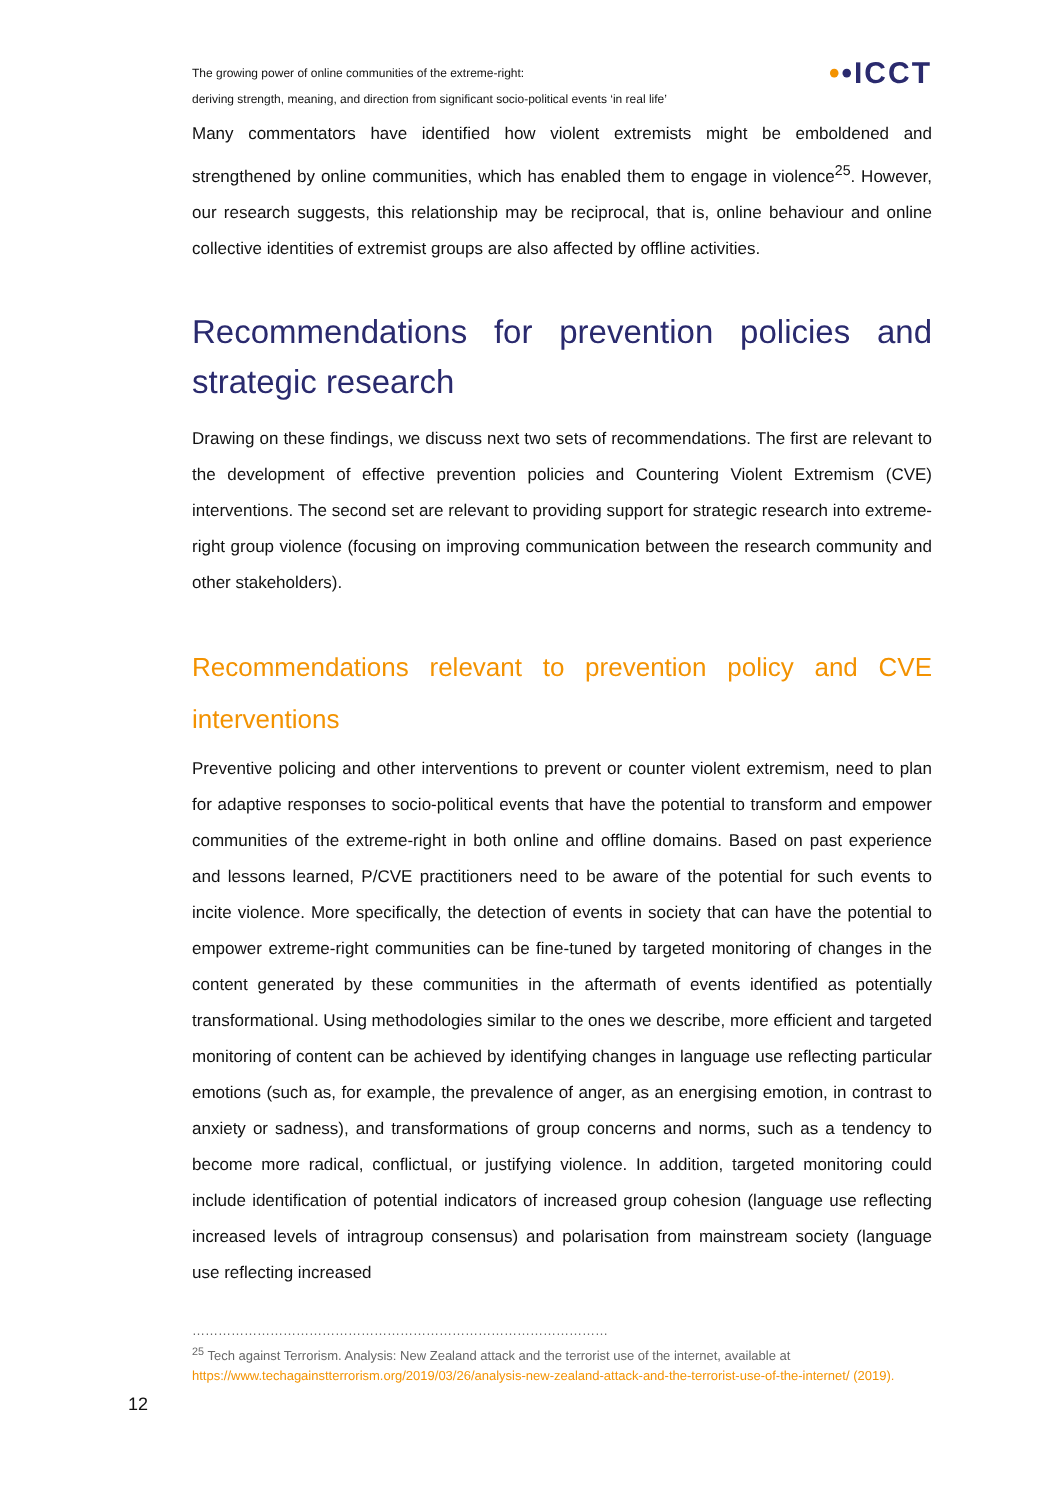The growing power of online communities of the extreme-right:
deriving strength, meaning, and direction from significant socio-political events ‘in real life’
••ICCT
Many commentators have identified how violent extremists might be emboldened and strengthened by online communities, which has enabled them to engage in violence<sup>25</sup>. However, our research suggests, this relationship may be reciprocal, that is, online behaviour and online collective identities of extremist groups are also affected by offline activities.
Recommendations for prevention policies and strategic research
Drawing on these findings, we discuss next two sets of recommendations. The first are relevant to the development of effective prevention policies and Countering Violent Extremism (CVE) interventions. The second set are relevant to providing support for strategic research into extreme-right group violence (focusing on improving communication between the research community and other stakeholders).
Recommendations relevant to prevention policy and CVE interventions
Preventive policing and other interventions to prevent or counter violent extremism, need to plan for adaptive responses to socio-political events that have the potential to transform and empower communities of the extreme-right in both online and offline domains. Based on past experience and lessons learned, P/CVE practitioners need to be aware of the potential for such events to incite violence. More specifically, the detection of events in society that can have the potential to empower extreme-right communities can be fine-tuned by targeted monitoring of changes in the content generated by these communities in the aftermath of events identified as potentially transformational. Using methodologies similar to the ones we describe, more efficient and targeted monitoring of content can be achieved by identifying changes in language use reflecting particular emotions (such as, for example, the prevalence of anger, as an energising emotion, in contrast to anxiety or sadness), and transformations of group concerns and norms, such as a tendency to become more radical, conflictual, or justifying violence. In addition, targeted monitoring could include identification of potential indicators of increased group cohesion (language use reflecting increased levels of intragroup consensus) and polarisation from mainstream society (language use reflecting increased
……………………………………………………………………………………
<sup>25</sup> Tech against Terrorism. Analysis: New Zealand attack and the terrorist use of the internet, available at https://www.techagainstterrorism.org/2019/03/26/analysis-new-zealand-attack-and-the-terrorist-use-of-the-internet/ (2019).
12